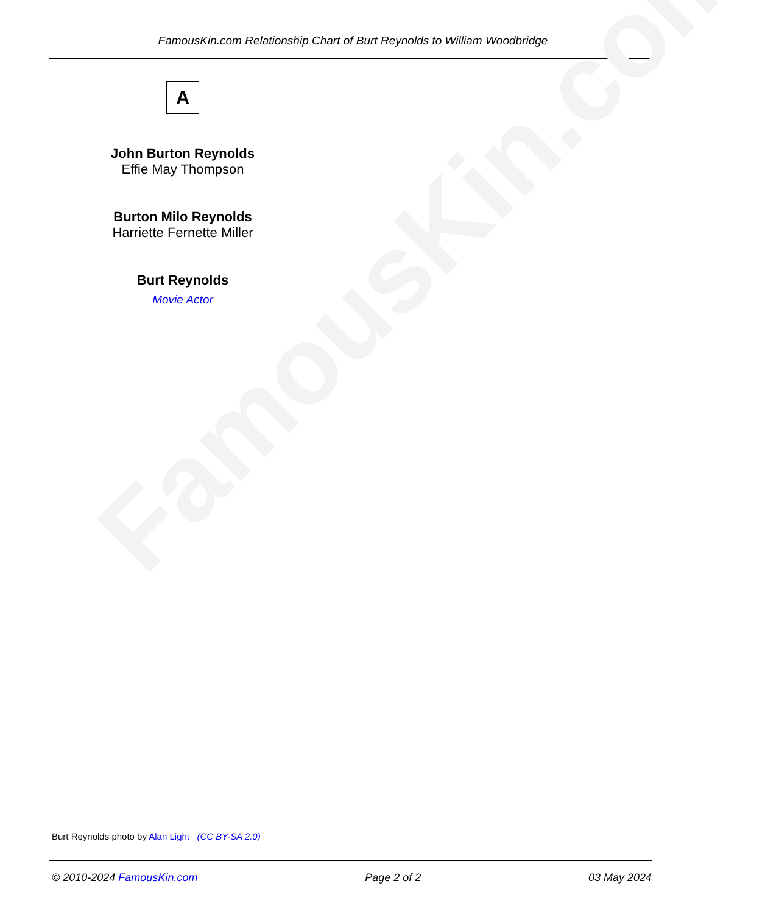FamousKin.com Relationship Chart of Burt Reynolds to William Woodbridge
FamousKin.com
A
John Burton Reynolds
Effie May Thompson
Burton Milo Reynolds
Harriette Fernette Miller
Burt Reynolds
Movie Actor
Burt Reynolds photo by Alan Light (CC BY-SA 2.0)
© 2010-2024 FamousKin.com Page 2 of 2 03 May 2024